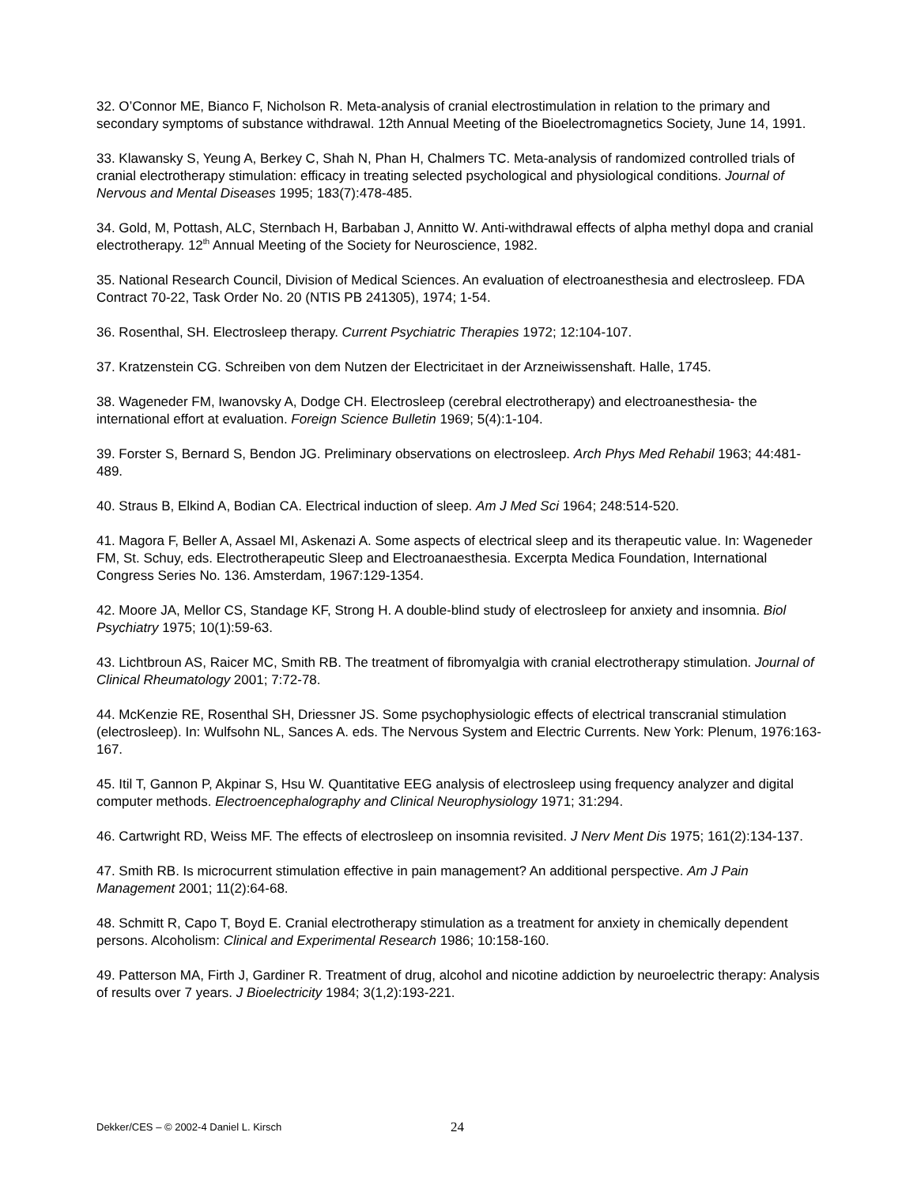32. O’Connor ME, Bianco F, Nicholson R. Meta-analysis of cranial electrostimulation in relation to the primary and secondary symptoms of substance withdrawal. 12th Annual Meeting of the Bioelectromagnetics Society, June 14, 1991.
33. Klawansky S, Yeung A, Berkey C, Shah N, Phan H, Chalmers TC. Meta-analysis of randomized controlled trials of cranial electrotherapy stimulation: efficacy in treating selected psychological and physiological conditions. Journal of Nervous and Mental Diseases 1995; 183(7):478-485.
34. Gold, M, Pottash, ALC, Sternbach H, Barbaban J, Annitto W. Anti-withdrawal effects of alpha methyl dopa and cranial electrotherapy. 12<sup>th</sup> Annual Meeting of the Society for Neuroscience, 1982.
35. National Research Council, Division of Medical Sciences. An evaluation of electroanesthesia and electrosleep. FDA Contract 70-22, Task Order No. 20 (NTIS PB 241305), 1974; 1-54.
36. Rosenthal, SH. Electrosleep therapy. Current Psychiatric Therapies 1972; 12:104-107.
37. Kratzenstein CG. Schreiben von dem Nutzen der Electricitaet in der Arzneiwissenshaft. Halle, 1745.
38. Wageneder FM, Iwanovsky A, Dodge CH. Electrosleep (cerebral electrotherapy) and electroanesthesia- the international effort at evaluation. Foreign Science Bulletin 1969; 5(4):1-104.
39. Forster S, Bernard S, Bendon JG. Preliminary observations on electrosleep. Arch Phys Med Rehabil 1963; 44:481-489.
40. Straus B, Elkind A, Bodian CA. Electrical induction of sleep. Am J Med Sci 1964; 248:514-520.
41. Magora F, Beller A, Assael MI, Askenazi A. Some aspects of electrical sleep and its therapeutic value. In: Wageneder FM, St. Schuy, eds. Electrotherapeutic Sleep and Electroanaesthesia. Excerpta Medica Foundation, International Congress Series No. 136. Amsterdam, 1967:129-1354.
42. Moore JA, Mellor CS, Standage KF, Strong H. A double-blind study of electrosleep for anxiety and insomnia. Biol Psychiatry 1975; 10(1):59-63.
43. Lichtbroun AS, Raicer MC, Smith RB. The treatment of fibromyalgia with cranial electrotherapy stimulation. Journal of Clinical Rheumatology 2001; 7:72-78.
44. McKenzie RE, Rosenthal SH, Driessner JS. Some psychophysiologic effects of electrical transcranial stimulation (electrosleep). In: Wulfsohn NL, Sances A. eds. The Nervous System and Electric Currents. New York: Plenum, 1976:163-167.
45. Itil T, Gannon P, Akpinar S, Hsu W. Quantitative EEG analysis of electrosleep using frequency analyzer and digital computer methods. Electroencephalography and Clinical Neurophysiology 1971; 31:294.
46. Cartwright RD, Weiss MF. The effects of electrosleep on insomnia revisited. J Nerv Ment Dis 1975; 161(2):134-137.
47. Smith RB. Is microcurrent stimulation effective in pain management? An additional perspective. Am J Pain Management 2001; 11(2):64-68.
48. Schmitt R, Capo T, Boyd E. Cranial electrotherapy stimulation as a treatment for anxiety in chemically dependent persons. Alcoholism: Clinical and Experimental Research 1986; 10:158-160.
49. Patterson MA, Firth J, Gardiner R. Treatment of drug, alcohol and nicotine addiction by neuroelectric therapy: Analysis of results over 7 years. J Bioelectricity 1984; 3(1,2):193-221.
Dekker/CES – © 2002-4 Daniel L. Kirsch 24